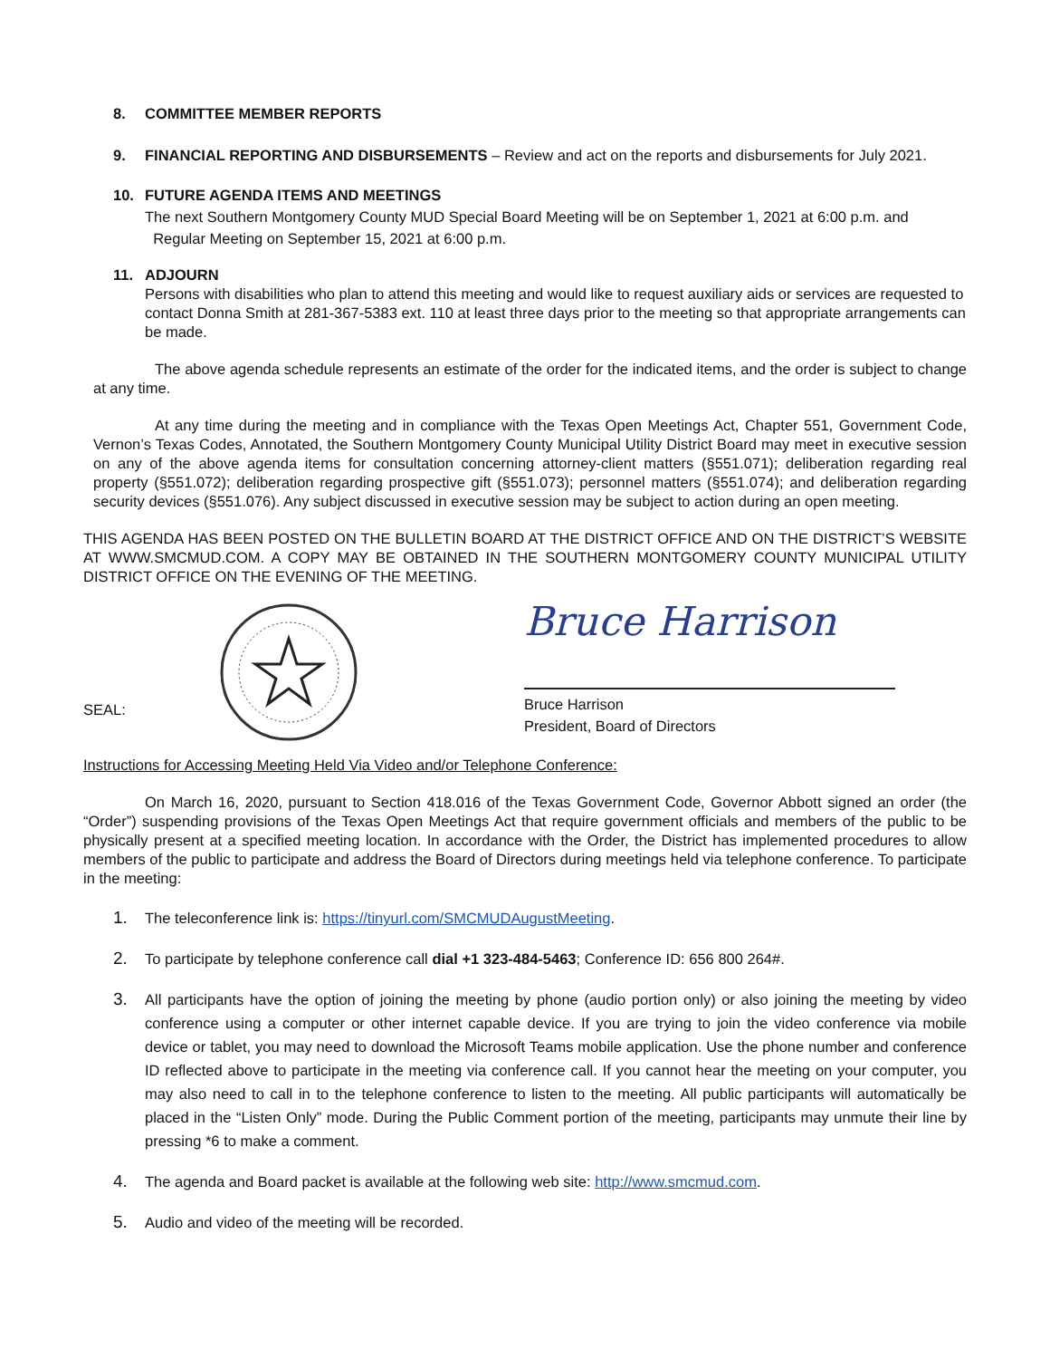8. COMMITTEE MEMBER REPORTS
9. FINANCIAL REPORTING AND DISBURSEMENTS – Review and act on the reports and disbursements for July 2021.
10. FUTURE AGENDA ITEMS AND MEETINGS
The next Southern Montgomery County MUD Special Board Meeting will be on September 1, 2021 at 6:00 p.m. and
Regular Meeting on September 15, 2021 at 6:00 p.m.
11. ADJOURN
Persons with disabilities who plan to attend this meeting and would like to request auxiliary aids or services are requested to contact Donna Smith at 281-367-5383 ext. 110 at least three days prior to the meeting so that appropriate arrangements can be made.
The above agenda schedule represents an estimate of the order for the indicated items, and the order is subject to change at any time.
At any time during the meeting and in compliance with the Texas Open Meetings Act, Chapter 551, Government Code, Vernon’s Texas Codes, Annotated, the Southern Montgomery County Municipal Utility District Board may meet in executive session on any of the above agenda items for consultation concerning attorney-client matters (§551.071); deliberation regarding real property (§551.072); deliberation regarding prospective gift (§551.073); personnel matters (§551.074); and deliberation regarding security devices (§551.076). Any subject discussed in executive session may be subject to action during an open meeting.
THIS AGENDA HAS BEEN POSTED ON THE BULLETIN BOARD AT THE DISTRICT OFFICE AND ON THE DISTRICT’S WEBSITE AT WWW.SMCMUD.COM. A COPY MAY BE OBTAINED IN THE SOUTHERN MONTGOMERY COUNTY MUNICIPAL UTILITY DISTRICT OFFICE ON THE EVENING OF THE MEETING.
SEAL:
Bruce Harrison
Bruce Harrison
President, Board of Directors
Instructions for Accessing Meeting Held Via Video and/or Telephone Conference:
On March 16, 2020, pursuant to Section 418.016 of the Texas Government Code, Governor Abbott signed an order (the “Order”) suspending provisions of the Texas Open Meetings Act that require government officials and members of the public to be physically present at a specified meeting location. In accordance with the Order, the District has implemented procedures to allow members of the public to participate and address the Board of Directors during meetings held via telephone conference. To participate in the meeting:
1.
The teleconference link is: https://tinyurl.com/SMCMUDAugustMeeting.
2.
To participate by telephone conference call dial +1 323-484-5463; Conference ID: 656 800 264#.
3.
All participants have the option of joining the meeting by phone (audio portion only) or also joining the meeting by video conference using a computer or other internet capable device. If you are trying to join the video conference via mobile device or tablet, you may need to download the Microsoft Teams mobile application. Use the phone number and conference ID reflected above to participate in the meeting via conference call. If you cannot hear the meeting on your computer, you may also need to call in to the telephone conference to listen to the meeting. All public participants will automatically be placed in the “Listen Only” mode. During the Public Comment portion of the meeting, participants may unmute their line by pressing *6 to make a comment.
4.
The agenda and Board packet is available at the following web site: http://www.smcmud.com.
5.
Audio and video of the meeting will be recorded.